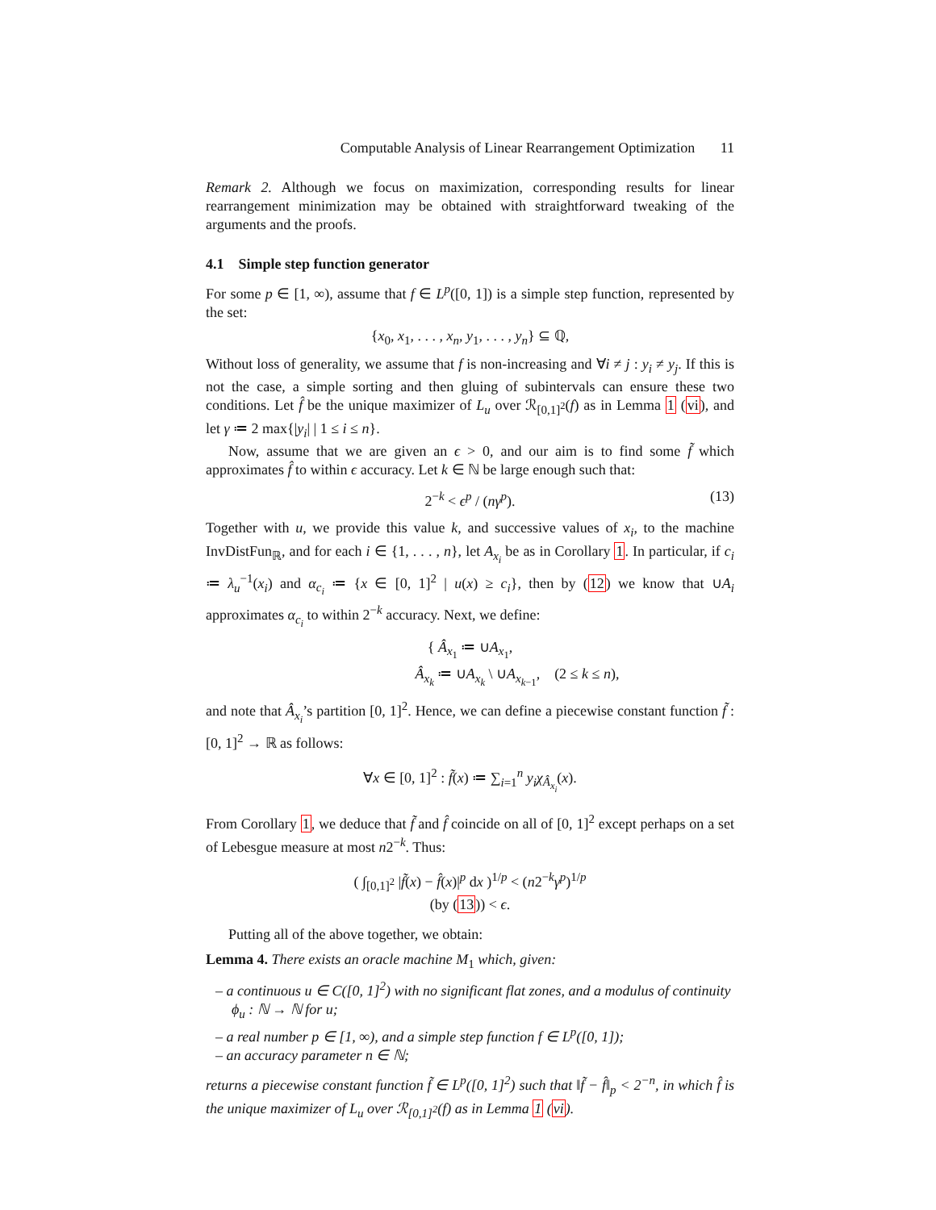Computable Analysis of Linear Rearrangement Optimization 11
Remark 2. Although we focus on maximization, corresponding results for linear rearrangement minimization may be obtained with straightforward tweaking of the arguments and the proofs.
4.1 Simple step function generator
For some p ∈ [1, ∞), assume that f ∈ L<sup>p</sup>([0, 1]) is a simple step function, represented by the set:
{x<sub>0</sub>, x<sub>1</sub>, . . . , x<sub>n</sub>, y<sub>1</sub>, . . . , y<sub>n</sub>} ⊆ ℚ,
Without loss of generality, we assume that f is non-increasing and ∀i ≠ j : y<sub>i</sub> ≠ y<sub>j</sub>. If this is not the case, a simple sorting and then gluing of subintervals can ensure these two conditions. Let f̂ be the unique maximizer of L<sub>u</sub> over ℛ<sub>[0,1]<sup>2</sup></sub>(f) as in Lemma 1 (vi), and let γ ≔ 2 max{|y<sub>i</sub>| | 1 ≤ i ≤ n}.
Now, assume that we are given an ϵ > 0, and our aim is to find some f̃ which approximates f̂ to within ϵ accuracy. Let k ∈ ℕ be large enough such that:
2<sup>−k</sup> < ϵ<sup>p</sup> / (nγ<sup>p</sup>). (13)
Together with u, we provide this value k, and successive values of x<sub>i</sub>, to the machine InvDistFun<sub>ℝ</sub>, and for each i ∈ {1, . . . , n}, let A<sub>x<sub>i</sub></sub> be as in Corollary 1. In particular, if c<sub>i</sub> ≔ λ<sub>u</sub><sup>−1</sup>(x<sub>i</sub>) and α<sub>c<sub>i</sub></sub> ≔ {x ∈ [0, 1]<sup>2</sup> | u(x) ≥ c<sub>i</sub>}, then by (12) we know that ∪A<sub>i</sub> approximates α<sub>c<sub>i</sub></sub> to within 2<sup>−k</sup> accuracy. Next, we define:
{ Â<sub>x<sub>1</sub></sub> ≔ ∪A<sub>x<sub>1</sub></sub>,
Â<sub>x<sub>k</sub></sub> ≔ ∪A<sub>x<sub>k</sub></sub> \ ∪A<sub>x<sub>k−1</sub></sub>, (2 ≤ k ≤ n),
and note that Â<sub>x<sub>i</sub></sub>’s partition [0, 1]<sup>2</sup>. Hence, we can define a piecewise constant function f̃ : [0, 1]<sup>2</sup> → ℝ as follows:
∀x ∈ [0, 1]<sup>2</sup> : f̃(x) ≔ ∑<sub>i=1</sub><sup>n</sup> y<sub>i</sub>χ<sub>Â<sub>x<sub>i</sub></sub></sub>(x).
From Corollary 1, we deduce that f̃ and f̂ coincide on all of [0, 1]<sup>2</sup> except perhaps on a set of Lebesgue measure at most n2<sup>−k</sup>. Thus:
( ∫<sub>[0,1]<sup>2</sup></sub> |f̃(x) − f̂(x)|<sup>p</sup> dx )<sup>1/p</sup> < (n2<sup>−k</sup>γ<sup>p</sup>)<sup>1/p</sup>
(by (13)) < ϵ.
Putting all of the above together, we obtain:
Lemma 4. There exists an oracle machine M<sub>1</sub> which, given:
– a continuous u ∈ C([0, 1]<sup>2</sup>) with no significant flat zones, and a modulus of continuity ϕ<sub>u</sub> : ℕ → ℕ for u;
– a real number p ∈ [1, ∞), and a simple step function f ∈ L<sup>p</sup>([0, 1]);
– an accuracy parameter n ∈ ℕ;
returns a piecewise constant function f̃ ∈ L<sup>p</sup>([0, 1]<sup>2</sup>) such that ‖f̃ − f̂‖<sub>p</sub> < 2<sup>−n</sup>, in which f̂ is the unique maximizer of L<sub>u</sub> over ℛ<sub>[0,1]<sup>2</sup></sub>(f) as in Lemma 1 (vi).